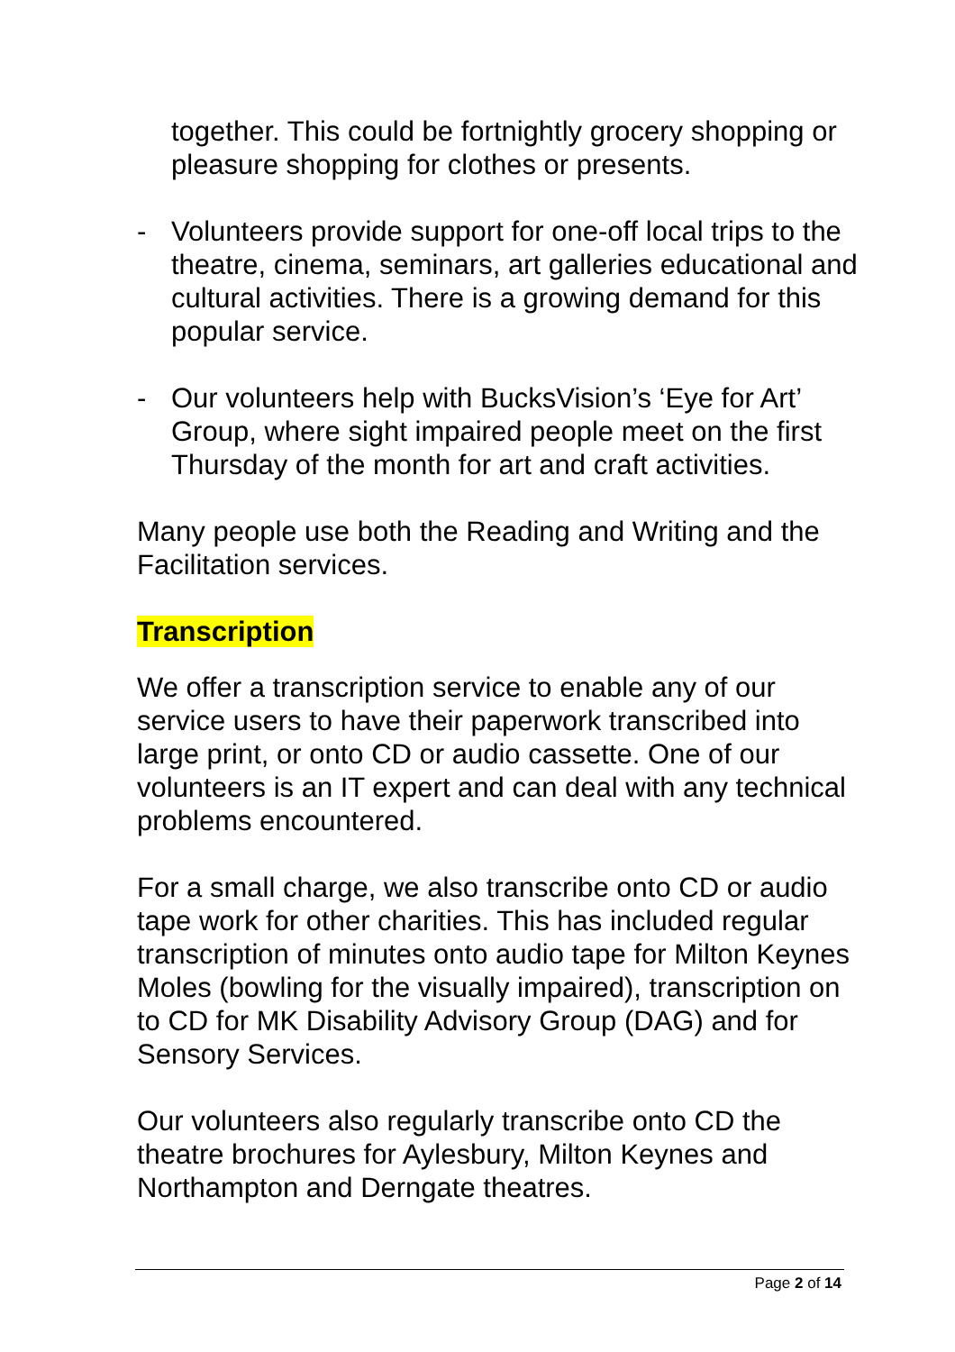together. This could be fortnightly grocery shopping or pleasure shopping for clothes or presents.
- Volunteers provide support for one-off local trips to the theatre, cinema, seminars, art galleries educational and cultural activities. There is a growing demand for this popular service.
- Our volunteers help with BucksVision’s ‘Eye for Art’ Group, where sight impaired people meet on the first Thursday of the month for art and craft activities.
Many people use both the Reading and Writing and the Facilitation services.
Transcription
We offer a transcription service to enable any of our service users to have their paperwork transcribed into large print, or onto CD or audio cassette. One of our volunteers is an IT expert and can deal with any technical problems encountered.
For a small charge, we also transcribe onto CD or audio tape work for other charities. This has included regular transcription of minutes onto audio tape for Milton Keynes Moles (bowling for the visually impaired), transcription on to CD for MK Disability Advisory Group (DAG) and for Sensory Services.
Our volunteers also regularly transcribe onto CD the theatre brochures for Aylesbury, Milton Keynes and Northampton and Derngate theatres.
Page 2 of 14